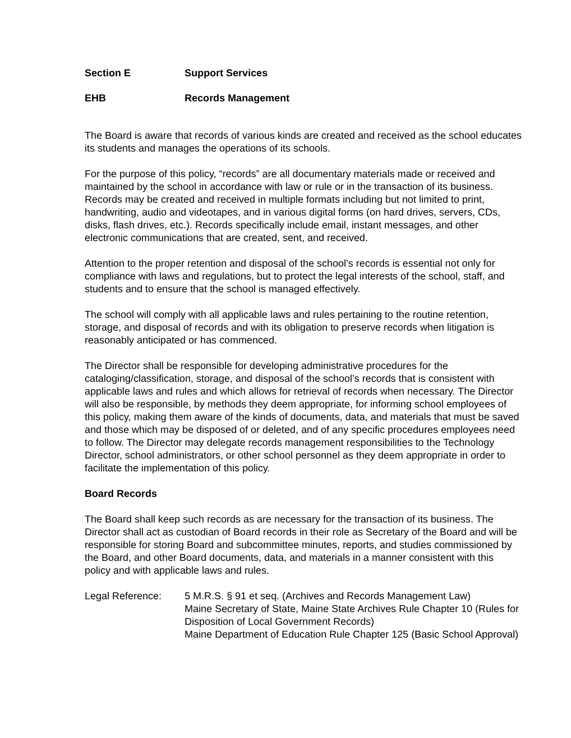Section E Support Services
EHB Records Management
The Board is aware that records of various kinds are created and received as the school educates its students and manages the operations of its schools.
For the purpose of this policy, “records” are all documentary materials made or received and maintained by the school in accordance with law or rule or in the transaction of its business. Records may be created and received in multiple formats including but not limited to print, handwriting, audio and videotapes, and in various digital forms (on hard drives, servers, CDs, disks, flash drives, etc.). Records specifically include email, instant messages, and other electronic communications that are created, sent, and received.
Attention to the proper retention and disposal of the school’s records is essential not only for compliance with laws and regulations, but to protect the legal interests of the school, staff, and students and to ensure that the school is managed effectively.
The school will comply with all applicable laws and rules pertaining to the routine retention, storage, and disposal of records and with its obligation to preserve records when litigation is reasonably anticipated or has commenced.
The Director shall be responsible for developing administrative procedures for the cataloging/classification, storage, and disposal of the school’s records that is consistent with applicable laws and rules and which allows for retrieval of records when necessary. The Director will also be responsible, by methods they deem appropriate, for informing school employees of this policy, making them aware of the kinds of documents, data, and materials that must be saved and those which may be disposed of or deleted, and of any specific procedures employees need to follow. The Director may delegate records management responsibilities to the Technology Director, school administrators, or other school personnel as they deem appropriate in order to facilitate the implementation of this policy.
Board Records
The Board shall keep such records as are necessary for the transaction of its business. The Director shall act as custodian of Board records in their role as Secretary of the Board and will be responsible for storing Board and subcommittee minutes, reports, and studies commissioned by the Board, and other Board documents, data, and materials in a manner consistent with this policy and with applicable laws and rules.
Legal Reference: 5 M.R.S. § 91 et seq. (Archives and Records Management Law)
Maine Secretary of State, Maine State Archives Rule Chapter 10 (Rules for Disposition of Local Government Records)
Maine Department of Education Rule Chapter 125 (Basic School Approval)